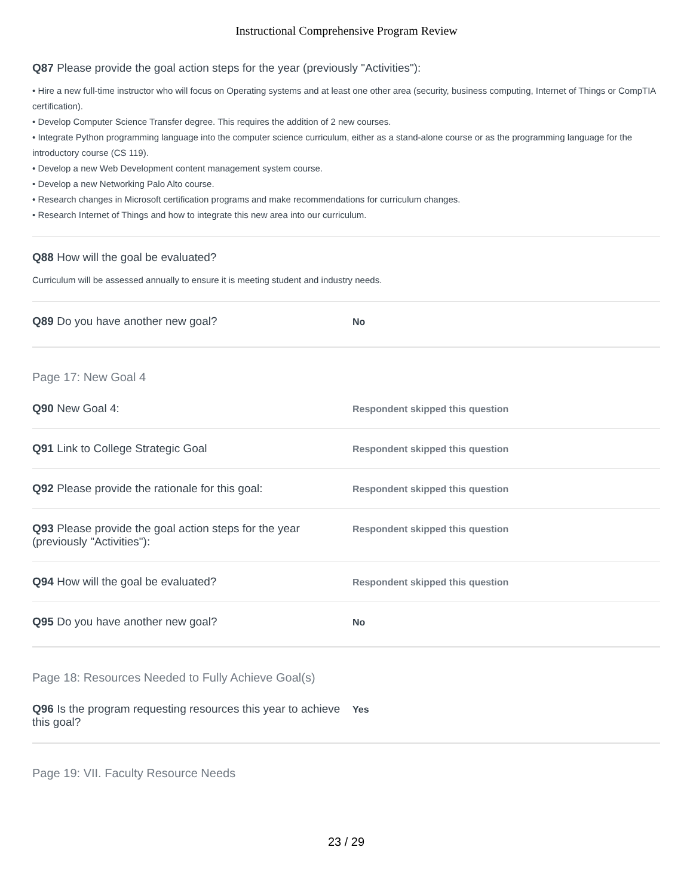Instructional Comprehensive Program Review
Q87 Please provide the goal action steps for the year (previously "Activities"):
• Hire a new full-time instructor who will focus on Operating systems and at least one other area (security, business computing, Internet of Things or CompTIA certification).
• Develop Computer Science Transfer degree. This requires the addition of 2 new courses.
• Integrate Python programming language into the computer science curriculum, either as a stand-alone course or as the programming language for the introductory course (CS 119).
• Develop a new Web Development content management system course.
• Develop a new Networking Palo Alto course.
• Research changes in Microsoft certification programs and make recommendations for curriculum changes.
• Research Internet of Things and how to integrate this new area into our curriculum.
Q88 How will the goal be evaluated?
Curriculum will be assessed annually to ensure it is meeting student and industry needs.
Q89 Do you have another new goal?
No
Page 17: New Goal 4
Q90 New Goal 4:
Respondent skipped this question
Q91 Link to College Strategic Goal
Respondent skipped this question
Q92 Please provide the rationale for this goal:
Respondent skipped this question
Q93 Please provide the goal action steps for the year (previously "Activities"):
Respondent skipped this question
Q94 How will the goal be evaluated?
Respondent skipped this question
Q95 Do you have another new goal?
No
Page 18: Resources Needed to Fully Achieve Goal(s)
Q96 Is the program requesting resources this year to achieve this goal?
Yes
Page 19: VII. Faculty Resource Needs
23 / 29